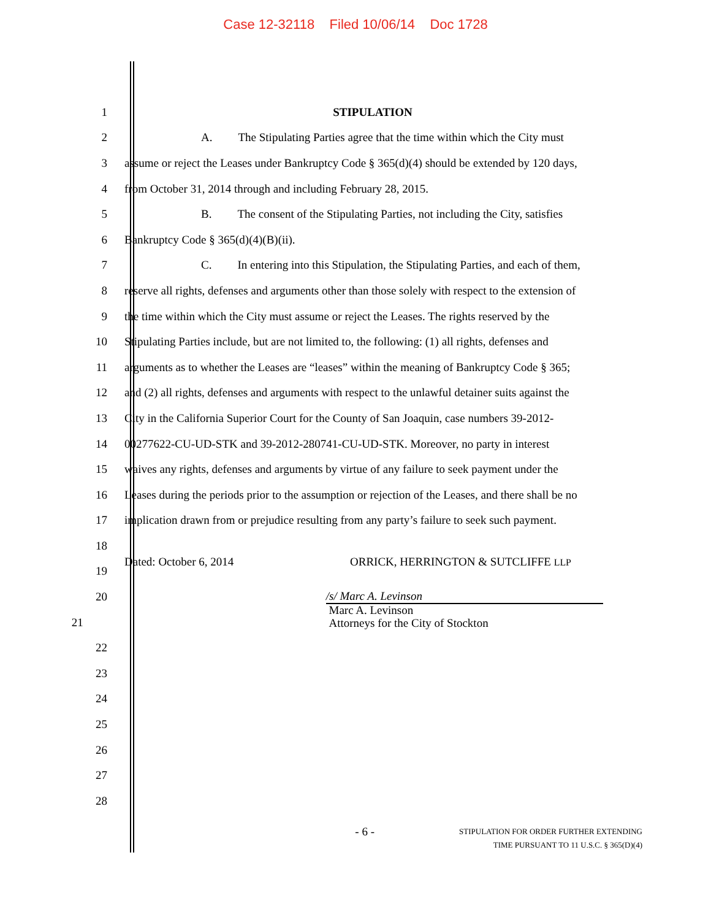Case 12-32118 Filed 10/06/14 Doc 1728
1 STIPULATION
2 A. The Stipulating Parties agree that the time within which the City must
3 assume or reject the Leases under Bankruptcy Code § 365(d)(4) should be extended by 120 days,
4 from October 31, 2014 through and including February 28, 2015.
5 B. The consent of the Stipulating Parties, not including the City, satisfies
6 Bankruptcy Code § 365(d)(4)(B)(ii).
7 C. In entering into this Stipulation, the Stipulating Parties, and each of them,
8 reserve all rights, defenses and arguments other than those solely with respect to the extension of
9 the time within which the City must assume or reject the Leases. The rights reserved by the
10 Stipulating Parties include, but are not limited to, the following: (1) all rights, defenses and
11 arguments as to whether the Leases are “leases” within the meaning of Bankruptcy Code § 365;
12 and (2) all rights, defenses and arguments with respect to the unlawful detainer suits against the
13 City in the California Superior Court for the County of San Joaquin, case numbers 39-2012-
14 00277622-CU-UD-STK and 39-2012-280741-CU-UD-STK. Moreover, no party in interest
15 waives any rights, defenses and arguments by virtue of any failure to seek payment under the
16 Leases during the periods prior to the assumption or rejection of the Leases, and there shall be no
17 implication drawn from or prejudice resulting from any party’s failure to seek such payment.
18
19
Dated: October 6, 2014 ORRICK, HERRINGTON & SUTCLIFFE LLP
20
21
/s/ Marc A. Levinson
Marc A. Levinson
Attorneys for the City of Stockton
22
23
24
25
26
27
28
- 6 -
STIPULATION FOR ORDER FURTHER EXTENDING
TIME PURSUANT TO 11 U.S.C. § 365(D)(4)